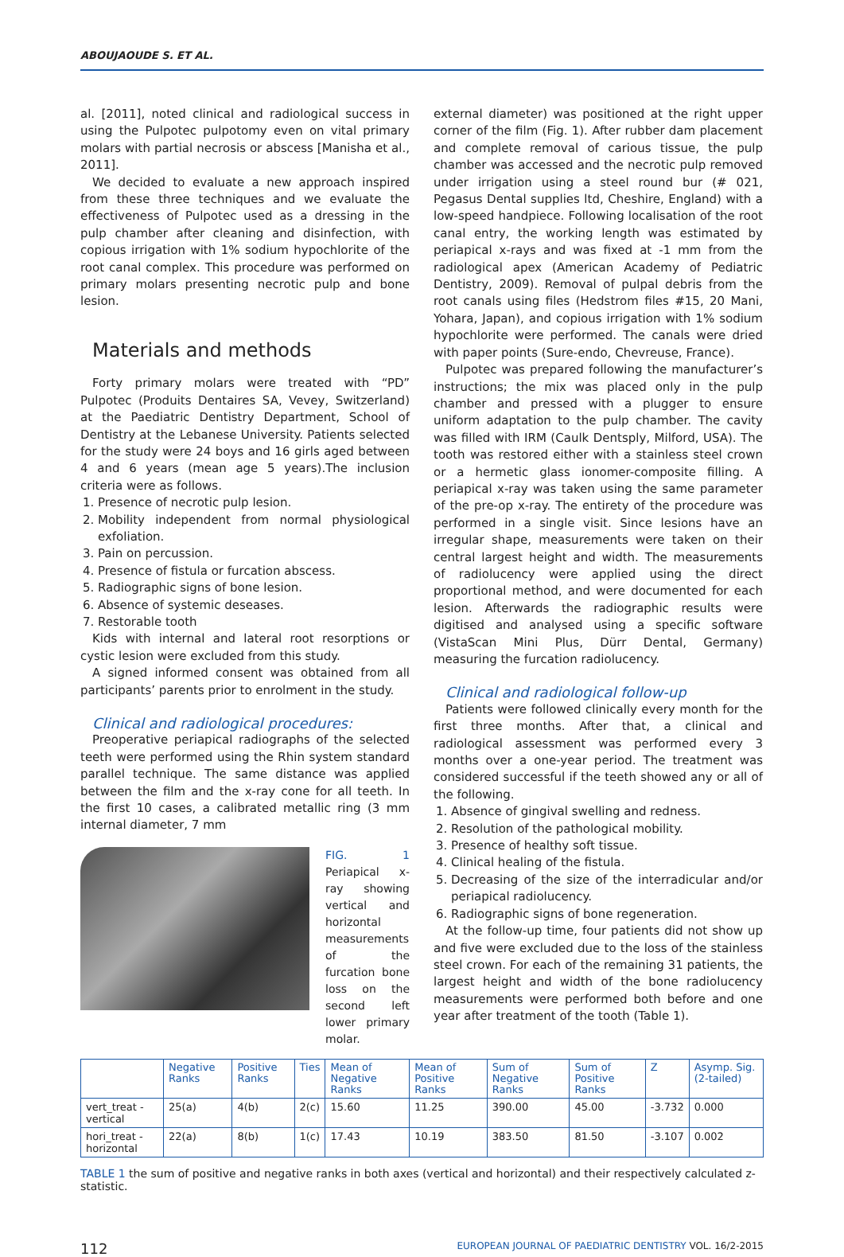ABOUJAOUDE S. ET AL.
al. [2011], noted clinical and radiological success in using the Pulpotec pulpotomy even on vital primary molars with partial necrosis or abscess [Manisha et al., 2011].
We decided to evaluate a new approach inspired from these three techniques and we evaluate the effectiveness of Pulpotec used as a dressing in the pulp chamber after cleaning and disinfection, with copious irrigation with 1% sodium hypochlorite of the root canal complex. This procedure was performed on primary molars presenting necrotic pulp and bone lesion.
Materials and methods
Forty primary molars were treated with “PD” Pulpotec (Produits Dentaires SA, Vevey, Switzerland) at the Paediatric Dentistry Department, School of Dentistry at the Lebanese University. Patients selected for the study were 24 boys and 16 girls aged between 4 and 6 years (mean age 5 years).The inclusion criteria were as follows.
1. Presence of necrotic pulp lesion.
2. Mobility independent from normal physiological exfoliation.
3. Pain on percussion.
4. Presence of fistula or furcation abscess.
5. Radiographic signs of bone lesion.
6. Absence of systemic deseases.
7. Restorable tooth
Kids with internal and lateral root resorptions or cystic lesion were excluded from this study.
A signed informed consent was obtained from all participants’ parents prior to enrolment in the study.
Clinical and radiological procedures:
Preoperative periapical radiographs of the selected teeth were performed using the Rhin system standard parallel technique. The same distance was applied between the film and the x-ray cone for all teeth. In the first 10 cases, a calibrated metallic ring (3 mm internal diameter, 7 mm
FIG. 1 Periapical x-ray showing vertical and horizontal measurements of the furcation bone loss on the second left lower primary molar.
external diameter) was positioned at the right upper corner of the film (Fig. 1). After rubber dam placement and complete removal of carious tissue, the pulp chamber was accessed and the necrotic pulp removed under irrigation using a steel round bur (# 021, Pegasus Dental supplies ltd, Cheshire, England) with a low-speed handpiece. Following localisation of the root canal entry, the working length was estimated by periapical x-rays and was fixed at -1 mm from the radiological apex (American Academy of Pediatric Dentistry, 2009). Removal of pulpal debris from the root canals using files (Hedstrom files #15, 20 Mani, Yohara, Japan), and copious irrigation with 1% sodium hypochlorite were performed. The canals were dried with paper points (Sure-endo, Chevreuse, France).
Pulpotec was prepared following the manufacturer’s instructions; the mix was placed only in the pulp chamber and pressed with a plugger to ensure uniform adaptation to the pulp chamber. The cavity was filled with IRM (Caulk Dentsply, Milford, USA). The tooth was restored either with a stainless steel crown or a hermetic glass ionomer-composite filling. A periapical x-ray was taken using the same parameter of the pre-op x-ray. The entirety of the procedure was performed in a single visit. Since lesions have an irregular shape, measurements were taken on their central largest height and width. The measurements of radiolucency were applied using the direct proportional method, and were documented for each lesion. Afterwards the radiographic results were digitised and analysed using a specific software (VistaScan Mini Plus, Dürr Dental, Germany) measuring the furcation radiolucency.
Clinical and radiological follow-up
Patients were followed clinically every month for the first three months. After that, a clinical and radiological assessment was performed every 3 months over a one-year period. The treatment was considered successful if the teeth showed any or all of the following.
1. Absence of gingival swelling and redness.
2. Resolution of the pathological mobility.
3. Presence of healthy soft tissue.
4. Clinical healing of the fistula.
5. Decreasing of the size of the interradicular and/or periapical radiolucency.
6. Radiographic signs of bone regeneration.
At the follow-up time, four patients did not show up and five were excluded due to the loss of the stainless steel crown. For each of the remaining 31 patients, the largest height and width of the bone radiolucency measurements were performed both before and one year after treatment of the tooth (Table 1).
| | Negative Ranks | Positive Ranks | Ties | Mean of Negative Ranks | Mean of Positive Ranks | Sum of Negative Ranks | Sum of Positive Ranks | Z | Asymp. Sig. (2-tailed) |
| --- | --- | --- | --- | --- | --- | --- | --- | --- | --- |
| vert_treat - vertical | 25(a) | 4(b) | 2(c) | 15.60 | 11.25 | 390.00 | 45.00 | -3.732 | 0.000 |
| hori_treat - horizontal | 22(a) | 8(b) | 1(c) | 17.43 | 10.19 | 383.50 | 81.50 | -3.107 | 0.002 |
TABLE 1 the sum of positive and negative ranks in both axes (vertical and horizontal) and their respectively calculated z-statistic.
112 EUROPEAN JOURNAL OF PAEDIATRIC DENTISTRY VOL. 16/2-2015